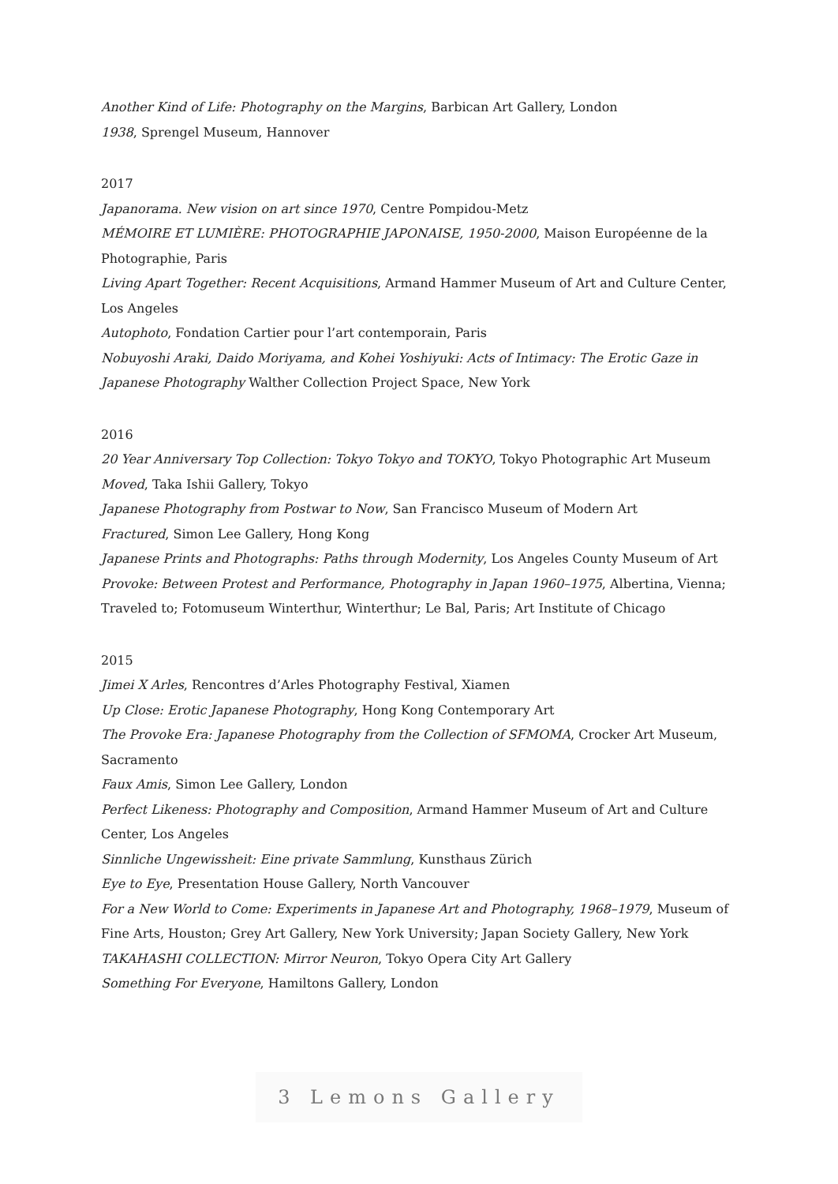Another Kind of Life: Photography on the Margins, Barbican Art Gallery, London
1938, Sprengel Museum, Hannover
2017
Japanorama. New vision on art since 1970, Centre Pompidou-Metz
MÉMOIRE ET LUMIÈRE: PHOTOGRAPHIE JAPONAISE, 1950-2000, Maison Européenne de la Photographie, Paris
Living Apart Together: Recent Acquisitions, Armand Hammer Museum of Art and Culture Center, Los Angeles
Autophoto, Fondation Cartier pour l’art contemporain, Paris
Nobuyoshi Araki, Daido Moriyama, and Kohei Yoshiyuki: Acts of Intimacy: The Erotic Gaze in Japanese Photography Walther Collection Project Space, New York
2016
20 Year Anniversary Top Collection: Tokyo Tokyo and TOKYO, Tokyo Photographic Art Museum
Moved, Taka Ishii Gallery, Tokyo
Japanese Photography from Postwar to Now, San Francisco Museum of Modern Art
Fractured, Simon Lee Gallery, Hong Kong
Japanese Prints and Photographs: Paths through Modernity, Los Angeles County Museum of Art
Provoke: Between Protest and Performance, Photography in Japan 1960–1975, Albertina, Vienna; Traveled to; Fotomuseum Winterthur, Winterthur; Le Bal, Paris; Art Institute of Chicago
2015
Jimei X Arles, Rencontres d’Arles Photography Festival, Xiamen
Up Close: Erotic Japanese Photography, Hong Kong Contemporary Art
The Provoke Era: Japanese Photography from the Collection of SFMOMA, Crocker Art Museum, Sacramento
Faux Amis, Simon Lee Gallery, London
Perfect Likeness: Photography and Composition, Armand Hammer Museum of Art and Culture Center, Los Angeles
Sinnliche Ungewissheit: Eine private Sammlung, Kunsthaus Zürich
Eye to Eye, Presentation House Gallery, North Vancouver
For a New World to Come: Experiments in Japanese Art and Photography, 1968–1979, Museum of Fine Arts, Houston; Grey Art Gallery, New York University; Japan Society Gallery, New York
TAKAHASHI COLLECTION: Mirror Neuron, Tokyo Opera City Art Gallery
Something For Everyone, Hamiltons Gallery, London
3 Lemons Gallery